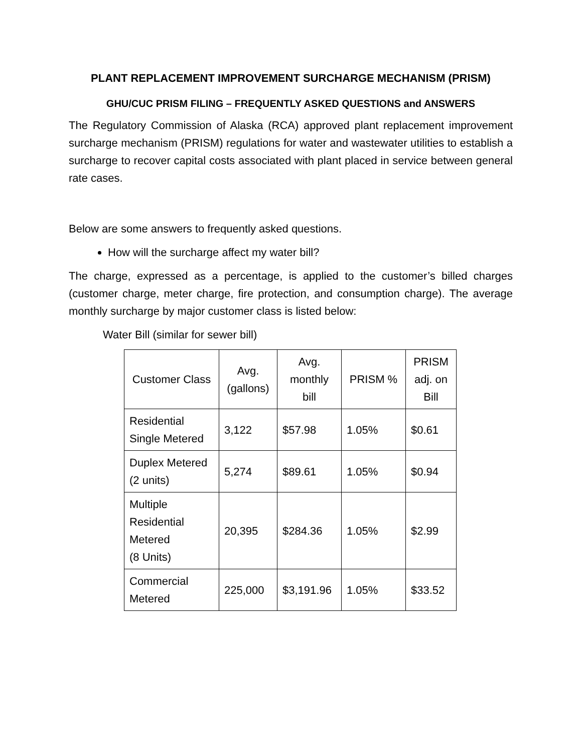PLANT REPLACEMENT IMPROVEMENT SURCHARGE MECHANISM (PRISM)
GHU/CUC PRISM FILING – FREQUENTLY ASKED QUESTIONS and ANSWERS
The Regulatory Commission of Alaska (RCA) approved plant replacement improvement surcharge mechanism (PRISM) regulations for water and wastewater utilities to establish a surcharge to recover capital costs associated with plant placed in service between general rate cases.
Below are some answers to frequently asked questions.
How will the surcharge affect my water bill?
The charge, expressed as a percentage, is applied to the customer’s billed charges (customer charge, meter charge, fire protection, and consumption charge). The average monthly surcharge by major customer class is listed below:
Water Bill (similar for sewer bill)
| Customer Class | Avg. (gallons) | Avg. monthly bill | PRISM % | PRISM adj. on Bill |
| --- | --- | --- | --- | --- |
| Residential Single Metered | 3,122 | $57.98 | 1.05% | $0.61 |
| Duplex Metered (2 units) | 5,274 | $89.61 | 1.05% | $0.94 |
| Multiple Residential Metered (8 Units) | 20,395 | $284.36 | 1.05% | $2.99 |
| Commercial Metered | 225,000 | $3,191.96 | 1.05% | $33.52 |